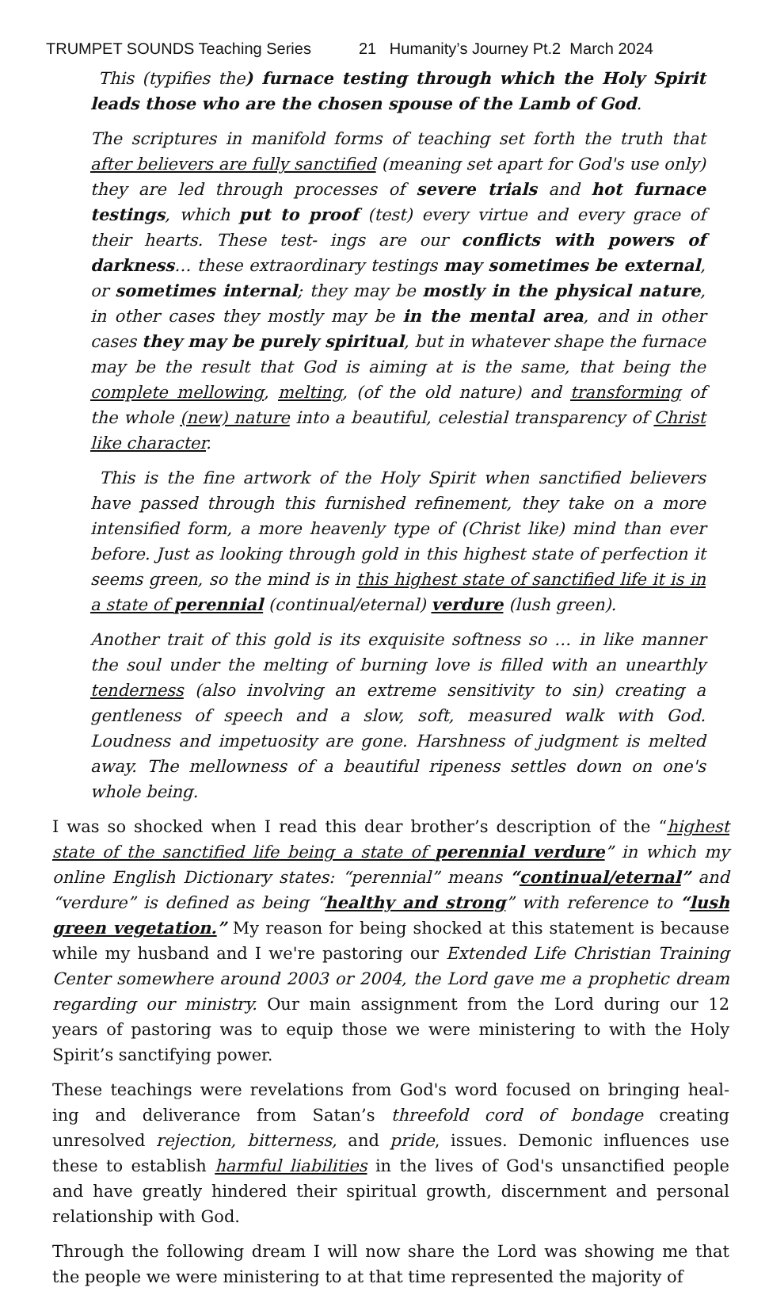TRUMPET SOUNDS Teaching Series 21 Humanity’s Journey Pt.2 March 2024
This (typifies the) furnace testing through which the Holy Spirit leads those who are the chosen spouse of the Lamb of God.
The scriptures in manifold forms of teaching set forth the truth that after believers are fully sanctified (meaning set apart for God's use only) they are led through processes of severe trials and hot furnace testings, which put to proof (test) every virtue and every grace of their hearts. These test- ings are our conflicts with powers of darkness… these extraordinary testings may sometimes be external, or sometimes internal; they may be mostly in the physical nature, in other cases they mostly may be in the mental area, and in other cases they may be purely spiritual, but in whatever shape the furnace may be the result that God is aiming at is the same, that being the complete mellowing, melting, (of the old nature) and transforming of the whole (new) nature into a beautiful, celestial transparency of Christ like character.
This is the fine artwork of the Holy Spirit when sanctified believers have passed through this furnished refinement, they take on a more intensified form, a more heavenly type of (Christ like) mind than ever before. Just as looking through gold in this highest state of perfection it seems green, so the mind is in this highest state of sanctified life it is in a state of perennial (continual/eternal) verdure (lush green).
Another trait of this gold is its exquisite softness so … in like manner the soul under the melting of burning love is filled with an unearthly tenderness (also involving an extreme sensitivity to sin) creating a gentleness of speech and a slow, soft, measured walk with God. Loudness and impetuosity are gone. Harshness of judgment is melted away. The mellowness of a beautiful ripeness settles down on one's whole being.
I was so shocked when I read this dear brother’s description of the “highest state of the sanctified life being a state of perennial verdure” in which my online English Dictionary states: “perennial” means “continual/eternal” and “verdure” is defined as being “healthy and strong” with reference to “lush green vegetation.” My reason for being shocked at this statement is because while my husband and I we're pastoring our Extended Life Christian Training Center somewhere around 2003 or 2004, the Lord gave me a prophetic dream regarding our ministry. Our main assignment from the Lord during our 12 years of pastoring was to equip those we were ministering to with the Holy Spirit’s sanctifying power.
These teachings were revelations from God's word focused on bringing heal- ing and deliverance from Satan’s threefold cord of bondage creating unresolved rejection, bitterness, and pride, issues. Demonic influences use these to establish harmful liabilities in the lives of God's unsanctified people and have greatly hindered their spiritual growth, discernment and personal relationship with God.
Through the following dream I will now share the Lord was showing me that the people we were ministering to at that time represented the majority of